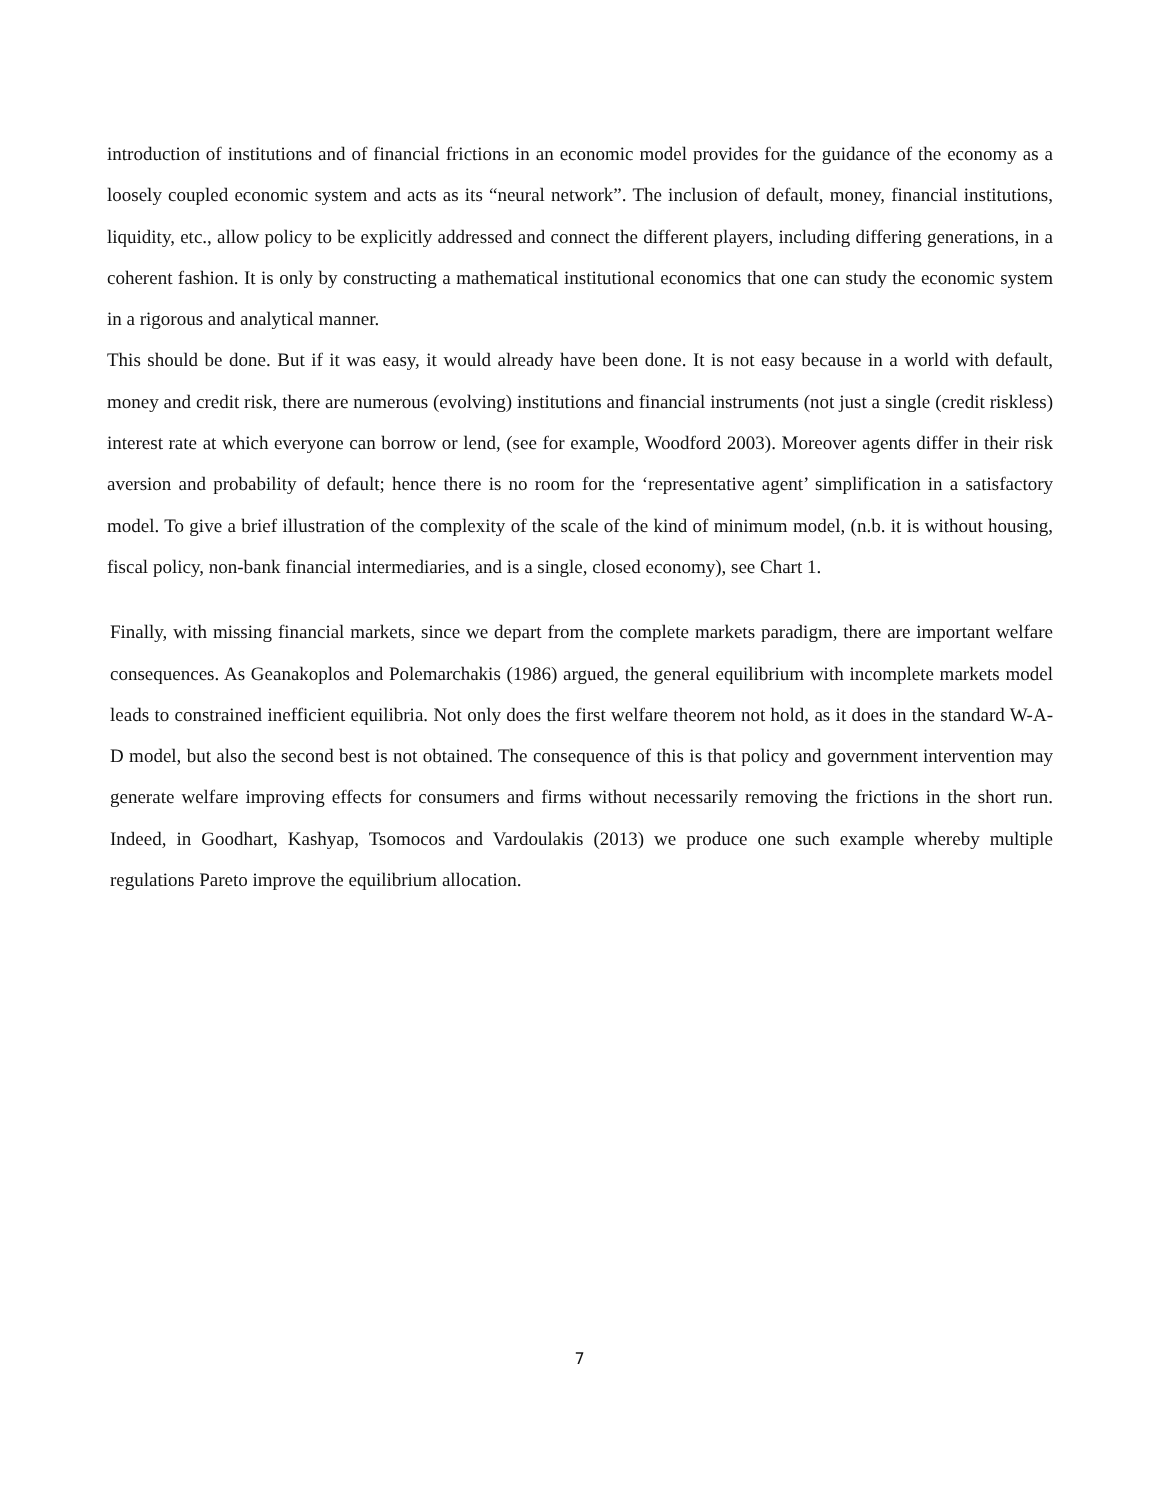introduction of institutions and of financial frictions in an economic model provides for the guidance of the economy as a loosely coupled economic system and acts as its “neural network”. The inclusion of default, money, financial institutions, liquidity, etc., allow policy to be explicitly addressed and connect the different players, including differing generations, in a coherent fashion. It is only by constructing a mathematical institutional economics that one can study the economic system in a rigorous and analytical manner.
This should be done. But if it was easy, it would already have been done. It is not easy because in a world with default, money and credit risk, there are numerous (evolving) institutions and financial instruments (not just a single (credit riskless) interest rate at which everyone can borrow or lend, (see for example, Woodford 2003). Moreover agents differ in their risk aversion and probability of default; hence there is no room for the ‘representative agent’ simplification in a satisfactory model. To give a brief illustration of the complexity of the scale of the kind of minimum model, (n.b. it is without housing, fiscal policy, non-bank financial intermediaries, and is a single, closed economy), see Chart 1.
Finally, with missing financial markets, since we depart from the complete markets paradigm, there are important welfare consequences. As Geanakoplos and Polemarchakis (1986) argued, the general equilibrium with incomplete markets model leads to constrained inefficient equilibria. Not only does the first welfare theorem not hold, as it does in the standard W-A-D model, but also the second best is not obtained. The consequence of this is that policy and government intervention may generate welfare improving effects for consumers and firms without necessarily removing the frictions in the short run. Indeed, in Goodhart, Kashyap, Tsomocos and Vardoulakis (2013) we produce one such example whereby multiple regulations Pareto improve the equilibrium allocation.
7